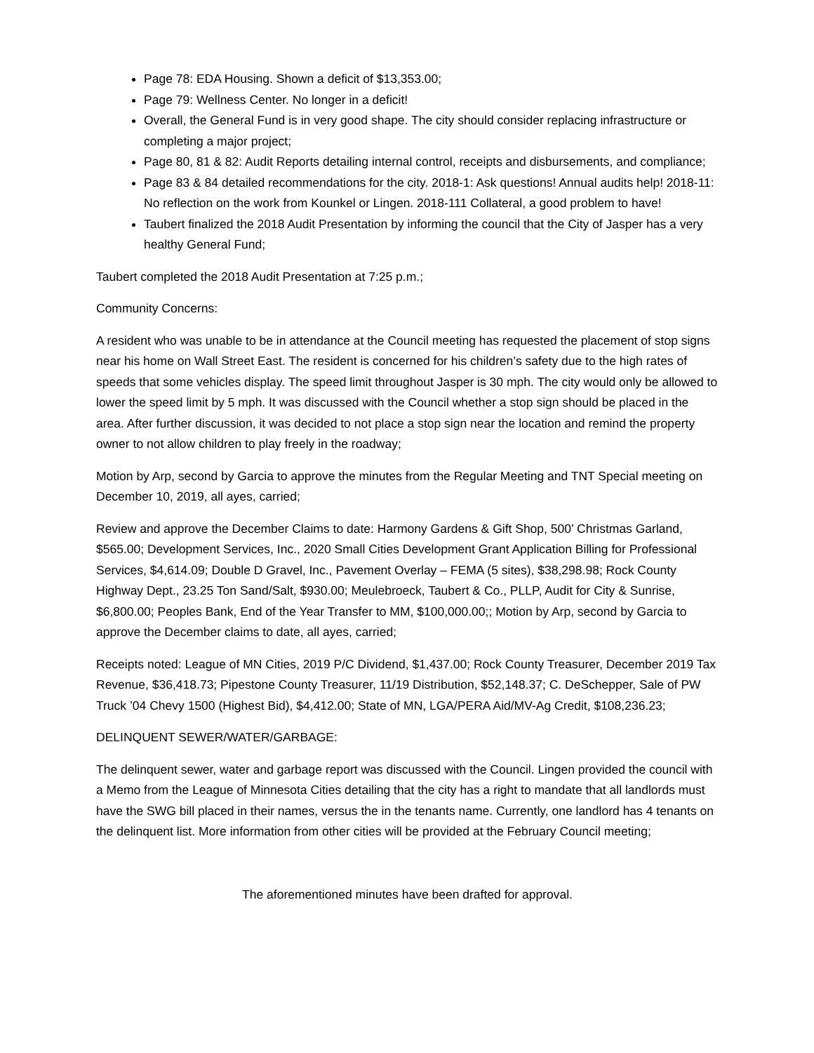Page 78: EDA Housing. Shown a deficit of $13,353.00;
Page 79: Wellness Center. No longer in a deficit!
Overall, the General Fund is in very good shape. The city should consider replacing infrastructure or completing a major project;
Page 80, 81 & 82: Audit Reports detailing internal control, receipts and disbursements, and compliance;
Page 83 & 84 detailed recommendations for the city. 2018-1: Ask questions! Annual audits help! 2018-11: No reflection on the work from Kounkel or Lingen. 2018-111 Collateral, a good problem to have!
Taubert finalized the 2018 Audit Presentation by informing the council that the City of Jasper has a very healthy General Fund;
Taubert completed the 2018 Audit Presentation at 7:25 p.m.;
Community Concerns:
A resident who was unable to be in attendance at the Council meeting has requested the placement of stop signs near his home on Wall Street East. The resident is concerned for his children’s safety due to the high rates of speeds that some vehicles display. The speed limit throughout Jasper is 30 mph. The city would only be allowed to lower the speed limit by 5 mph. It was discussed with the Council whether a stop sign should be placed in the area. After further discussion, it was decided to not place a stop sign near the location and remind the property owner to not allow children to play freely in the roadway;
Motion by Arp, second by Garcia to approve the minutes from the Regular Meeting and TNT Special meeting on December 10, 2019, all ayes, carried;
Review and approve the December Claims to date: Harmony Gardens & Gift Shop, 500’ Christmas Garland, $565.00; Development Services, Inc., 2020 Small Cities Development Grant Application Billing for Professional Services, $4,614.09; Double D Gravel, Inc., Pavement Overlay – FEMA (5 sites), $38,298.98; Rock County Highway Dept., 23.25 Ton Sand/Salt, $930.00; Meulebroeck, Taubert & Co., PLLP, Audit for City & Sunrise, $6,800.00; Peoples Bank, End of the Year Transfer to MM, $100,000.00;; Motion by Arp, second by Garcia to approve the December claims to date, all ayes, carried;
Receipts noted: League of MN Cities, 2019 P/C Dividend, $1,437.00; Rock County Treasurer, December 2019 Tax Revenue, $36,418.73; Pipestone County Treasurer, 11/19 Distribution, $52,148.37; C. DeSchepper, Sale of PW Truck ’04 Chevy 1500 (Highest Bid), $4,412.00; State of MN, LGA/PERA Aid/MV-Ag Credit, $108,236.23;
DELINQUENT SEWER/WATER/GARBAGE:
The delinquent sewer, water and garbage report was discussed with the Council. Lingen provided the council with a Memo from the League of Minnesota Cities detailing that the city has a right to mandate that all landlords must have the SWG bill placed in their names, versus the in the tenants name. Currently, one landlord has 4 tenants on the delinquent list. More information from other cities will be provided at the February Council meeting;
The aforementioned minutes have been drafted for approval.